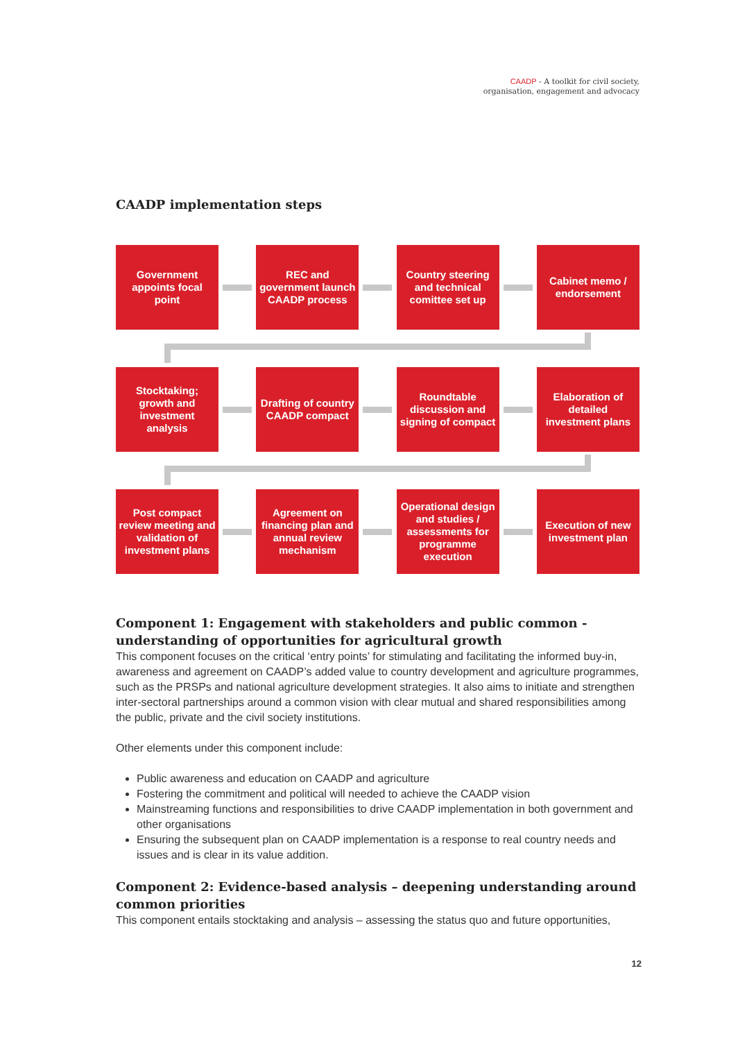CAADP - A toolkit for civil society,
organisation, engagement and advocacy
CAADP implementation steps
Government appoints focal point
REC and government launch CAADP process
Country steering and technical comittee set up
Cabinet memo / endorsement
Stocktaking; growth and investment analysis
Drafting of country CAADP compact
Roundtable discussion and signing of compact
Elaboration of detailed investment plans
Post compact review meeting and validation of investment plans
Agreement on financing plan and annual review mechanism
Operational design and studies / assessments for programme execution
Execution of new investment plan
Component 1: Engagement with stakeholders and public common - understanding of opportunities for agricultural growth
This component focuses on the critical ‘entry points’ for stimulating and facilitating the informed buy-in, awareness and agreement on CAADP’s added value to country development and agriculture programmes, such as the PRSPs and national agriculture development strategies. It also aims to initiate and strengthen inter-sectoral partnerships around a common vision with clear mutual and shared responsibilities among the public, private and the civil society institutions.
Other elements under this component include:
Public awareness and education on CAADP and agriculture
Fostering the commitment and political will needed to achieve the CAADP vision
Mainstreaming functions and responsibilities to drive CAADP implementation in both government and other organisations
Ensuring the subsequent plan on CAADP implementation is a response to real country needs and issues and is clear in its value addition.
Component 2: Evidence-based analysis – deepening understanding around common priorities
This component entails stocktaking and analysis – assessing the status quo and future opportunities,
12